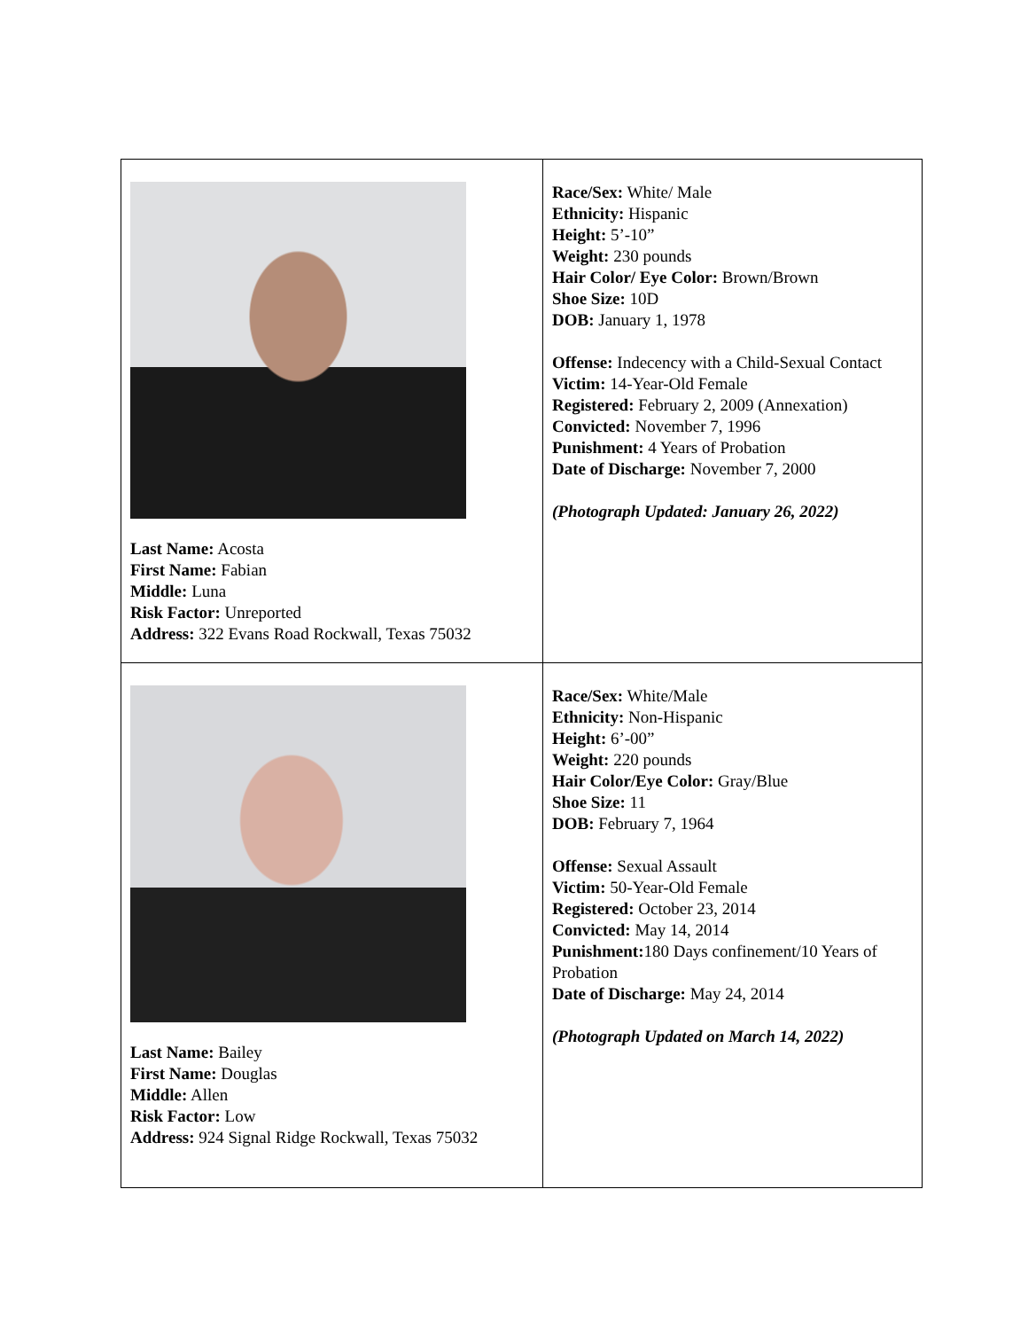| Last Name: Acosta First Name: Fabian Middle: Luna Risk Factor: Unreported Address: 322 Evans Road Rockwall, Texas 75032 | Race/Sex: White/ Male Ethnicity: Hispanic Height: 5’-10” Weight: 230 pounds Hair Color/ Eye Color: Brown/Brown Shoe Size: 10D DOB: January 1, 1978 Offense: Indecency with a Child-Sexual Contact Victim: 14-Year-Old Female Registered: February 2, 2009 (Annexation) Convicted: November 7, 1996 Punishment: 4 Years of Probation Date of Discharge: November 7, 2000 (Photograph Updated: January 26, 2022) |
| Last Name: Bailey First Name: Douglas Middle: Allen Risk Factor: Low Address: 924 Signal Ridge Rockwall, Texas 75032 | Race/Sex: White/Male Ethnicity: Non-Hispanic Height: 6’-00” Weight: 220 pounds Hair Color/Eye Color: Gray/Blue Shoe Size: 11 DOB: February 7, 1964 Offense: Sexual Assault Victim: 50-Year-Old Female Registered: October 23, 2014 Convicted: May 14, 2014 Punishment: 180 Days confinement/10 Years of Probation Date of Discharge: May 24, 2014 (Photograph Updated on March 14, 2022) |